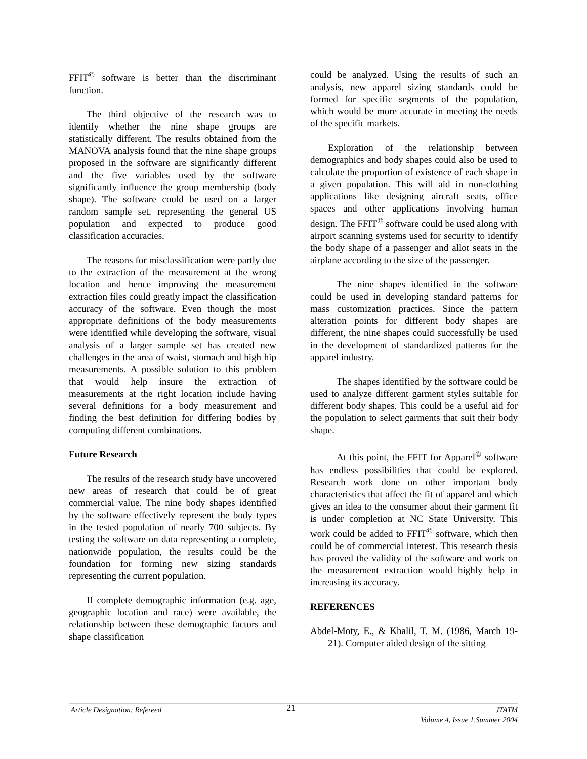FFIT<sup>©</sup> software is better than the discriminant function.
The third objective of the research was to identify whether the nine shape groups are statistically different. The results obtained from the MANOVA analysis found that the nine shape groups proposed in the software are significantly different and the five variables used by the software significantly influence the group membership (body shape). The software could be used on a larger random sample set, representing the general US population and expected to produce good classification accuracies.
The reasons for misclassification were partly due to the extraction of the measurement at the wrong location and hence improving the measurement extraction files could greatly impact the classification accuracy of the software. Even though the most appropriate definitions of the body measurements were identified while developing the software, visual analysis of a larger sample set has created new challenges in the area of waist, stomach and high hip measurements. A possible solution to this problem that would help insure the extraction of measurements at the right location include having several definitions for a body measurement and finding the best definition for differing bodies by computing different combinations.
Future Research
The results of the research study have uncovered new areas of research that could be of great commercial value. The nine body shapes identified by the software effectively represent the body types in the tested population of nearly 700 subjects. By testing the software on data representing a complete, nationwide population, the results could be the foundation for forming new sizing standards representing the current population.
If complete demographic information (e.g. age, geographic location and race) were available, the relationship between these demographic factors and shape classification
could be analyzed. Using the results of such an analysis, new apparel sizing standards could be formed for specific segments of the population, which would be more accurate in meeting the needs of the specific markets.
Exploration of the relationship between demographics and body shapes could also be used to calculate the proportion of existence of each shape in a given population. This will aid in non-clothing applications like designing aircraft seats, office spaces and other applications involving human design. The FFIT<sup>©</sup> software could be used along with airport scanning systems used for security to identify the body shape of a passenger and allot seats in the airplane according to the size of the passenger.
The nine shapes identified in the software could be used in developing standard patterns for mass customization practices. Since the pattern alteration points for different body shapes are different, the nine shapes could successfully be used in the development of standardized patterns for the apparel industry.
The shapes identified by the software could be used to analyze different garment styles suitable for different body shapes. This could be a useful aid for the population to select garments that suit their body shape.
At this point, the FFIT for Apparel<sup>©</sup> software has endless possibilities that could be explored. Research work done on other important body characteristics that affect the fit of apparel and which gives an idea to the consumer about their garment fit is under completion at NC State University. This work could be added to FFIT<sup>©</sup> software, which then could be of commercial interest. This research thesis has proved the validity of the software and work on the measurement extraction would highly help in increasing its accuracy.
REFERENCES
Abdel-Moty, E., & Khalil, T. M. (1986, March 19-21). Computer aided design of the sitting
Article Designation: Refereed 21 JTATM
Volume 4, Issue 1,Summer 2004